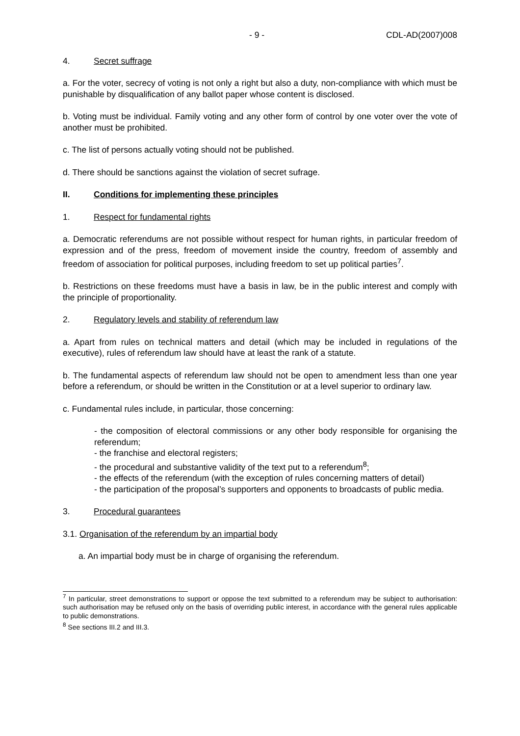- 9 - CDL-AD(2007)008
4. Secret suffrage
a. For the voter, secrecy of voting is not only a right but also a duty, non-compliance with which must be punishable by disqualification of any ballot paper whose content is disclosed.
b. Voting must be individual. Family voting and any other form of control by one voter over the vote of another must be prohibited.
c. The list of persons actually voting should not be published.
d. There should be sanctions against the violation of secret sufrage.
II. Conditions for implementing these principles
1. Respect for fundamental rights
a. Democratic referendums are not possible without respect for human rights, in particular freedom of expression and of the press, freedom of movement inside the country, freedom of assembly and freedom of association for political purposes, including freedom to set up political parties<sup>7</sup>.
b. Restrictions on these freedoms must have a basis in law, be in the public interest and comply with the principle of proportionality.
2. Regulatory levels and stability of referendum law
a. Apart from rules on technical matters and detail (which may be included in regulations of the executive), rules of referendum law should have at least the rank of a statute.
b. The fundamental aspects of referendum law should not be open to amendment less than one year before a referendum, or should be written in the Constitution or at a level superior to ordinary law.
c. Fundamental rules include, in particular, those concerning:
- the composition of electoral commissions or any other body responsible for organising the referendum;
- the franchise and electoral registers;
- the procedural and substantive validity of the text put to a referendum<sup>8</sup>;
- the effects of the referendum (with the exception of rules concerning matters of detail)
- the participation of the proposal’s supporters and opponents to broadcasts of public media.
3. Procedural guarantees
3.1. Organisation of the referendum by an impartial body
a. An impartial body must be in charge of organising the referendum.
<sup>7</sup> In particular, street demonstrations to support or oppose the text submitted to a referendum may be subject to authorisation: such authorisation may be refused only on the basis of overriding public interest, in accordance with the general rules applicable to public demonstrations.
<sup>8</sup> See sections III.2 and III.3.